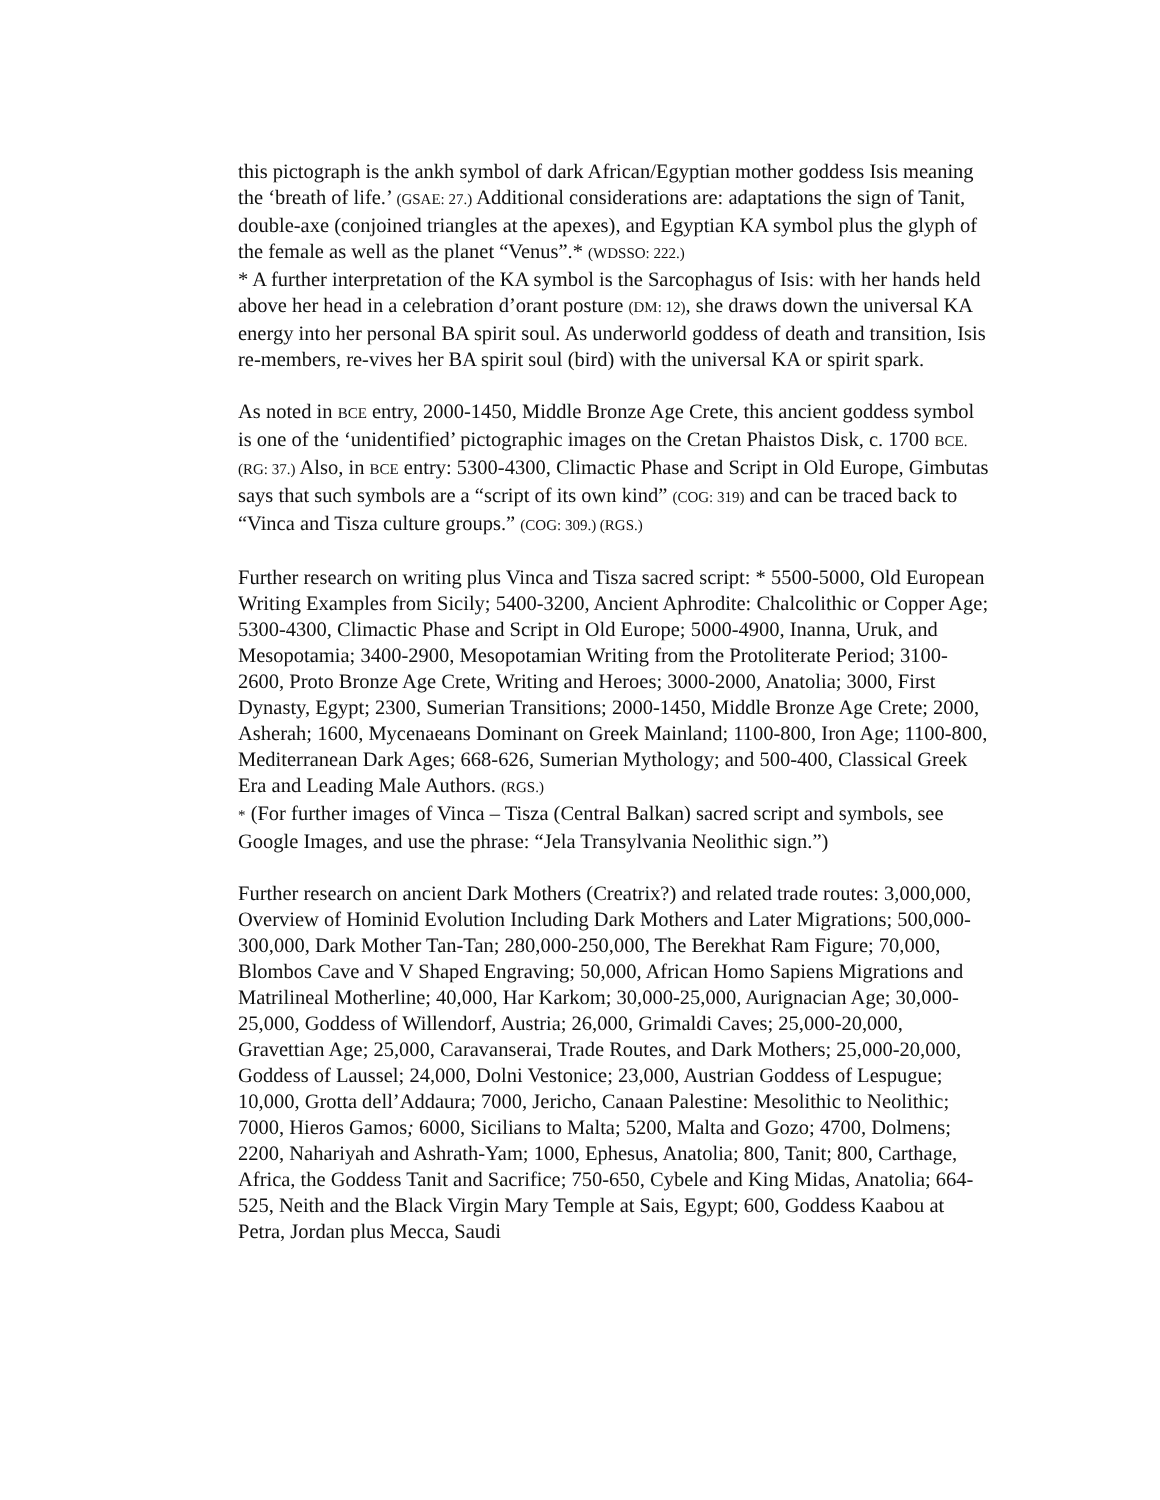this pictograph is the ankh symbol of dark African/Egyptian mother goddess Isis meaning the ‘breath of life.’ (GSAE: 27.) Additional considerations are: adaptations the sign of Tanit, double-axe (conjoined triangles at the apexes), and Egyptian KA symbol plus the glyph of the female as well as the planet “Venus”.* (WDSSO: 222.)
* A further interpretation of the KA symbol is the Sarcophagus of Isis: with her hands held above her head in a celebration d’orant posture (DM: 12), she draws down the universal KA energy into her personal BA spirit soul. As underworld goddess of death and transition, Isis re-members, re-vives her BA spirit soul (bird) with the universal KA or spirit spark.
As noted in BCE entry, 2000-1450, Middle Bronze Age Crete, this ancient goddess symbol is one of the ‘unidentified’ pictographic images on the Cretan Phaistos Disk, c. 1700 BCE. (RG: 37.) Also, in BCE entry: 5300-4300, Climactic Phase and Script in Old Europe, Gimbutas says that such symbols are a “script of its own kind” (COG: 319) and can be traced back to “Vinca and Tisza culture groups.” (COG: 309.) (RGS.)
Further research on writing plus Vinca and Tisza sacred script: * 5500-5000, Old European Writing Examples from Sicily; 5400-3200, Ancient Aphrodite: Chalcolithic or Copper Age; 5300-4300, Climactic Phase and Script in Old Europe; 5000-4900, Inanna, Uruk, and Mesopotamia; 3400-2900, Mesopotamian Writing from the Protoliterate Period; 3100-2600, Proto Bronze Age Crete, Writing and Heroes; 3000-2000, Anatolia; 3000, First Dynasty, Egypt; 2300, Sumerian Transitions; 2000-1450, Middle Bronze Age Crete; 2000, Asherah; 1600, Mycenaeans Dominant on Greek Mainland; 1100-800, Iron Age; 1100-800, Mediterranean Dark Ages; 668-626, Sumerian Mythology; and 500-400, Classical Greek Era and Leading Male Authors. (RGS.)
* (For further images of Vinca – Tisza (Central Balkan) sacred script and symbols, see Google Images, and use the phrase: “Jela Transylvania Neolithic sign.”)
Further research on ancient Dark Mothers (Creatrix?) and related trade routes: 3,000,000, Overview of Hominid Evolution Including Dark Mothers and Later Migrations; 500,000-300,000, Dark Mother Tan-Tan; 280,000-250,000, The Berekhat Ram Figure; 70,000, Blombos Cave and V Shaped Engraving; 50,000, African Homo Sapiens Migrations and Matrilineal Motherline; 40,000, Har Karkom; 30,000-25,000, Aurignacian Age; 30,000-25,000, Goddess of Willendorf, Austria; 26,000, Grimaldi Caves; 25,000-20,000, Gravettian Age; 25,000, Caravanserai, Trade Routes, and Dark Mothers; 25,000-20,000, Goddess of Laussel; 24,000, Dolni Vestonice; 23,000, Austrian Goddess of Lespugue; 10,000, Grotta dell’Addaura; 7000, Jericho, Canaan Palestine: Mesolithic to Neolithic; 7000, Hieros Gamos; 6000, Sicilians to Malta; 5200, Malta and Gozo; 4700, Dolmens; 2200, Nahariyah and Ashrath-Yam; 1000, Ephesus, Anatolia; 800, Tanit; 800, Carthage, Africa, the Goddess Tanit and Sacrifice; 750-650, Cybele and King Midas, Anatolia; 664-525, Neith and the Black Virgin Mary Temple at Sais, Egypt; 600, Goddess Kaabou at Petra, Jordan plus Mecca, Saudi